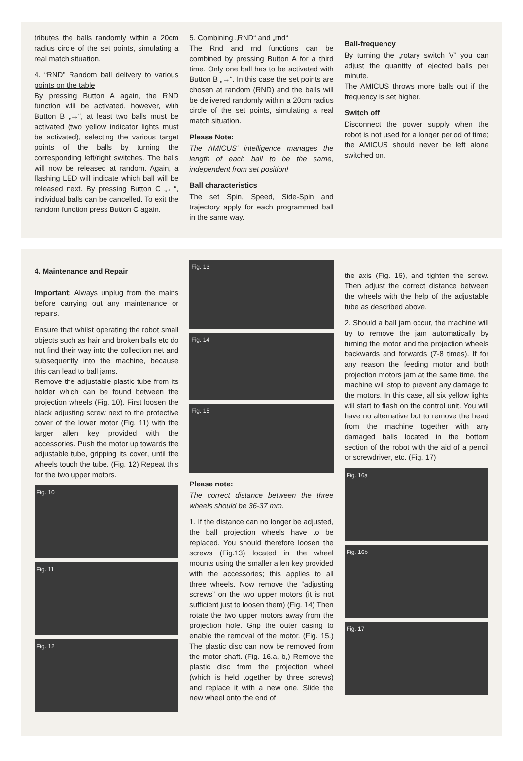tributes the balls randomly within a 20cm radius circle of the set points, simulating a real match situation.
4. “RND” Random ball delivery to various points on the table
By pressing Button A again, the RND function will be activated, however, with Button B „→“, at least two balls must be activated (two yellow indicator lights must be activated), selecting the various target points of the balls by turning the corresponding left/right switches. The balls will now be released at random. Again, a flashing LED will indicate which ball will be released next. By pressing Button C „←“, individual balls can be cancelled. To exit the random function press Button C again.
5. Combining „RND“ and „rnd“
The Rnd and rnd functions can be combined by pressing Button A for a third time. Only one ball has to be activated with Button B „→“. In this case the set points are chosen at random (RND) and the balls will be delivered randomly within a 20cm radius circle of the set points, simulating a real match situation.
Please Note:
The AMICUS’ intelligence manages the length of each ball to be the same, independent from set position!
Ball characteristics
The set Spin, Speed, Side-Spin and trajectory apply for each programmed ball in the same way.
Ball-frequency
By turning the „rotary switch V“ you can adjust the quantity of ejected balls per minute.
The AMICUS throws more balls out if the frequency is set higher.
Switch off
Disconnect the power supply when the robot is not used for a longer period of time; the AMICUS should never be left alone switched on.
4. Maintenance and Repair
Important: Always unplug from the mains before carrying out any maintenance or repairs.
Ensure that whilst operating the robot small objects such as hair and broken balls etc do not find their way into the collection net and subsequently into the machine, because this can lead to ball jams.
Remove the adjustable plastic tube from its holder which can be found between the projection wheels (Fig. 10). First loosen the black adjusting screw next to the protective cover of the lower motor (Fig. 11) with the larger allen key provided with the accessories. Push the motor up towards the adjustable tube, gripping its cover, until the wheels touch the tube. (Fig. 12) Repeat this for the two upper motors.
Fig. 10
Fig. 11
Fig. 12
Fig. 13
Fig. 14
Fig. 15
Please note:
The correct distance between the three wheels should be 36-37 mm.
1. If the distance can no longer be adjusted, the ball projection wheels have to be replaced. You should therefore loosen the screws (Fig.13) located in the wheel mounts using the smaller allen key provided with the accessories; this applies to all three wheels. Now remove the “adjusting screws” on the two upper motors (it is not sufficient just to loosen them) (Fig. 14) Then rotate the two upper motors away from the projection hole. Grip the outer casing to enable the removal of the motor. (Fig. 15.) The plastic disc can now be removed from the motor shaft. (Fig. 16.a, b,) Remove the plastic disc from the projection wheel (which is held together by three screws) and replace it with a new one. Slide the new wheel onto the end of
the axis (Fig. 16), and tighten the screw. Then adjust the correct distance between the wheels with the help of the adjustable tube as described above.
2. Should a ball jam occur, the machine will try to remove the jam automatically by turning the motor and the projection wheels backwards and forwards (7-8 times). If for any reason the feeding motor and both projection motors jam at the same time, the machine will stop to prevent any damage to the motors. In this case, all six yellow lights will start to flash on the control unit. You will have no alternative but to remove the head from the machine together with any damaged balls located in the bottom section of the robot with the aid of a pencil or screwdriver, etc. (Fig. 17)
Fig. 16a
Fig. 16b
Fig. 17